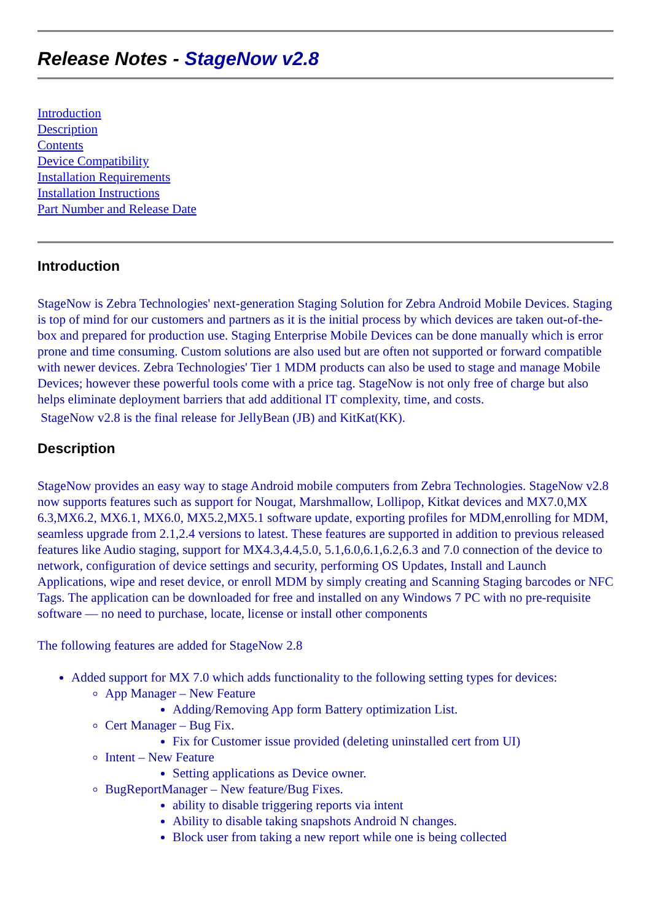Release Notes - StageNow v2.8
Introduction
Description
Contents
Device Compatibility
Installation Requirements
Installation Instructions
Part Number and Release Date
Introduction
StageNow is Zebra Technologies' next-generation Staging Solution for Zebra Android Mobile Devices. Staging is top of mind for our customers and partners as it is the initial process by which devices are taken out-of-the-box and prepared for production use. Staging Enterprise Mobile Devices can be done manually which is error prone and time consuming. Custom solutions are also used but are often not supported or forward compatible with newer devices. Zebra Technologies' Tier 1 MDM products can also be used to stage and manage Mobile Devices; however these powerful tools come with a price tag. StageNow is not only free of charge but also helps eliminate deployment barriers that add additional IT complexity, time, and costs.
StageNow v2.8 is the final release for JellyBean (JB) and KitKat(KK).
Description
StageNow provides an easy way to stage Android mobile computers from Zebra Technologies. StageNow v2.8 now supports features such as support for Nougat, Marshmallow, Lollipop, Kitkat devices and MX7.0,MX 6.3,MX6.2, MX6.1, MX6.0, MX5.2,MX5.1 software update, exporting profiles for MDM,enrolling for MDM, seamless upgrade from 2.1,2.4 versions to latest. These features are supported in addition to previous released features like Audio staging, support for MX4.3,4.4,5.0, 5.1,6.0,6.1,6.2,6.3 and 7.0 connection of the device to network, configuration of device settings and security, performing OS Updates, Install and Launch Applications, wipe and reset device, or enroll MDM by simply creating and Scanning Staging barcodes or NFC Tags. The application can be downloaded for free and installed on any Windows 7 PC with no pre-requisite software — no need to purchase, locate, license or install other components
The following features are added for StageNow 2.8
Added support for MX 7.0 which adds functionality to the following setting types for devices:
App Manager – New Feature
Adding/Removing App form Battery optimization List.
Cert Manager – Bug Fix.
Fix for Customer issue provided (deleting uninstalled cert from UI)
Intent – New Feature
Setting applications as Device owner.
BugReportManager – New feature/Bug Fixes.
ability to disable triggering reports via intent
Ability to disable taking snapshots Android N changes.
Block user from taking a new report while one is being collected